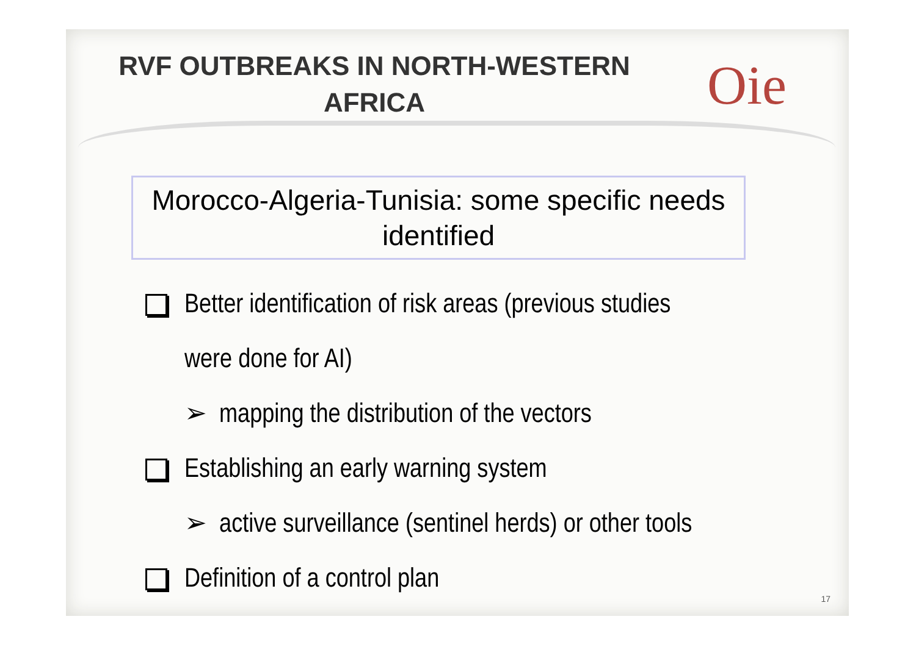RVF OUTBREAKS IN NORTH-WESTERN AFRICA
Oie
Morocco-Algeria-Tunisia: some specific needs identified
Better identification of risk areas (previous studies
were done for AI)
➢ mapping the distribution of the vectors
Establishing an early warning system
➢ active surveillance (sentinel herds) or other tools
Definition of a control plan
17